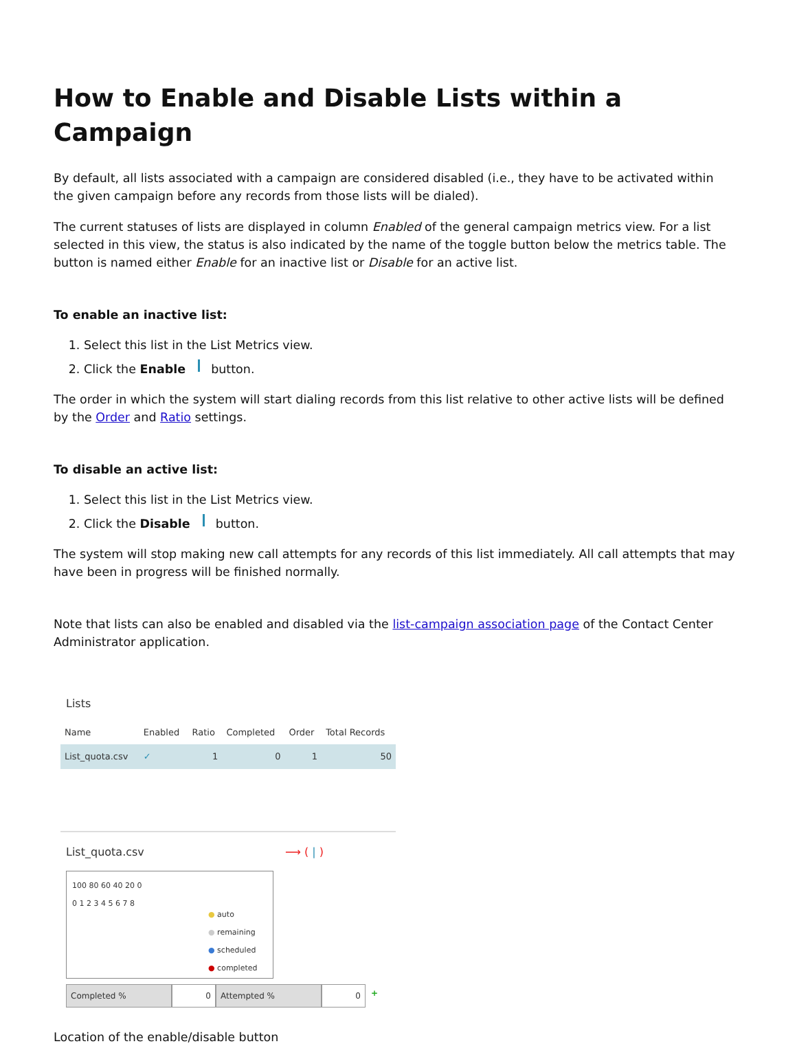How to Enable and Disable Lists within a Campaign
By default, all lists associated with a campaign are considered disabled (i.e., they have to be activated within the given campaign before any records from those lists will be dialed).
The current statuses of lists are displayed in column Enabled of the general campaign metrics view. For a list selected in this view, the status is also indicated by the name of the toggle button below the metrics table. The button is named either Enable for an inactive list or Disable for an active list.
To enable an inactive list:
1. Select this list in the List Metrics view.
2. Click the Enable button.
The order in which the system will start dialing records from this list relative to other active lists will be defined by the Order and Ratio settings.
To disable an active list:
1. Select this list in the List Metrics view.
2. Click the Disable button.
The system will stop making new call attempts for any records of this list immediately. All call attempts that may have been in progress will be finished normally.
Note that lists can also be enabled and disabled via the list-campaign association page of the Contact Center Administrator application.
Lists
| Name | Enabled | Ratio | Completed | Order | Total Records |
| --- | --- | --- | --- | --- | --- |
| List_quota.csv | ✓ | 1 | 0 | 1 | 50 |
List_quota.csv ⟶ ( | )
100 80 60 40 20 0
0 1 2 3 4 5 6 7 8
● auto
● remaining
● scheduled
● completed
Completed % 0 Attempted % 0 +
Location of the enable/disable button